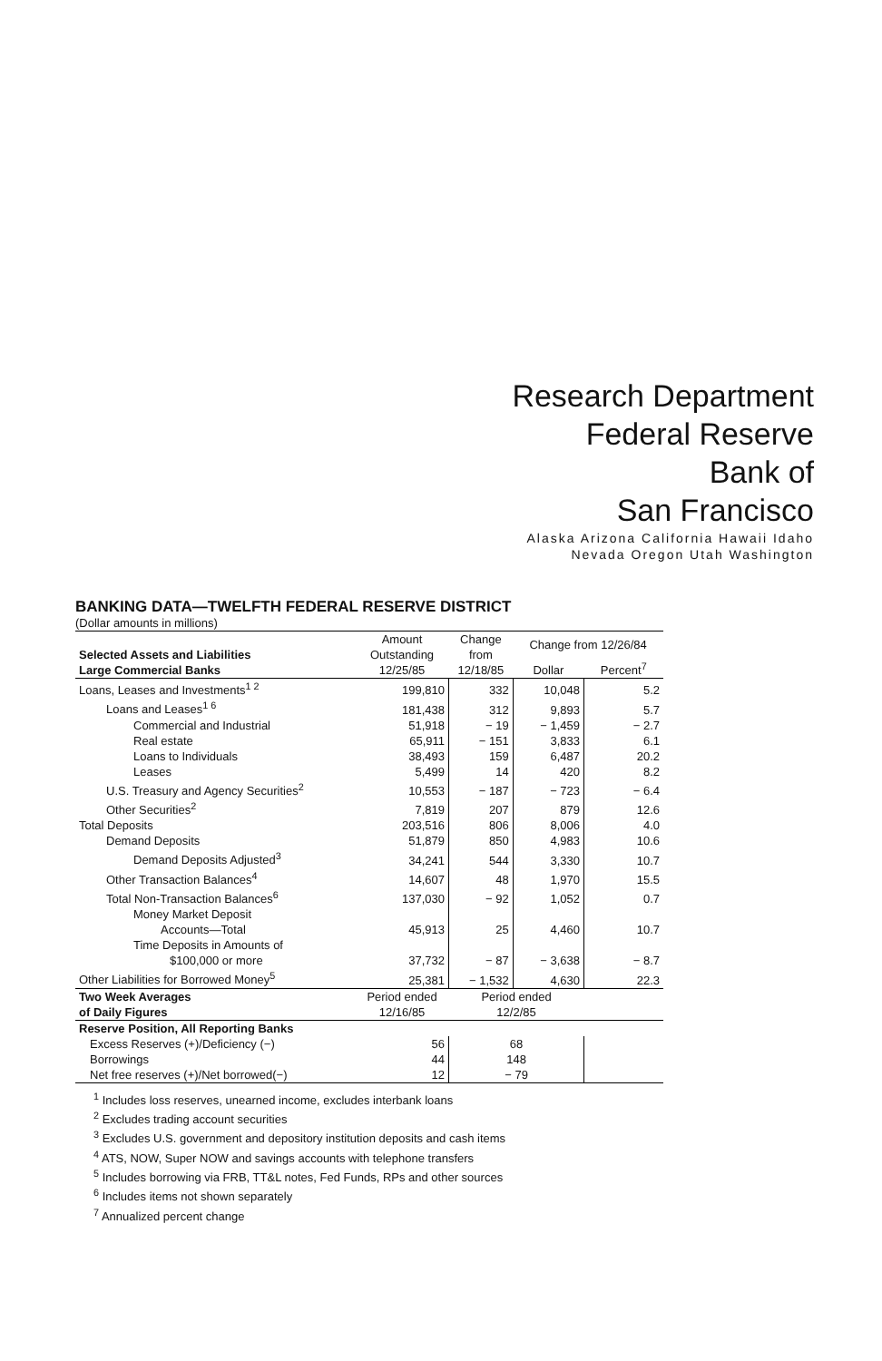Research Department
Federal Reserve
Bank of
San Francisco
Alaska Arizona California Hawaii Idaho
Nevada Oregon Utah Washington
BANKING DATA—TWELFTH FEDERAL RESERVE DISTRICT
(Dollar amounts in millions)
| Selected Assets and Liabilities Large Commercial Banks | Amount Outstanding 12/25/85 | Change from 12/18/85 | Change from 12/26/84 | |
| --- | --- | --- | --- | --- |
| | | | Dollar | Percent<sup>7</sup> |
| Loans, Leases and Investments<sup>1 2</sup> | 199,810 | 332 | 10,048 | 5.2 |
| Loans and Leases<sup>1 6</sup> | 181,438 | 312 | 9,893 | 5.7 |
| Commercial and Industrial | 51,918 | − 19 | − 1,459 | − 2.7 |
| Real estate | 65,911 | − 151 | 3,833 | 6.1 |
| Loans to Individuals | 38,493 | 159 | 6,487 | 20.2 |
| Leases | 5,499 | 14 | 420 | 8.2 |
| U.S. Treasury and Agency Securities<sup>2</sup> | 10,553 | − 187 | − 723 | − 6.4 |
| Other Securities<sup>2</sup> | 7,819 | 207 | 879 | 12.6 |
| Total Deposits | 203,516 | 806 | 8,006 | 4.0 |
| Demand Deposits | 51,879 | 850 | 4,983 | 10.6 |
| Demand Deposits Adjusted<sup>3</sup> | 34,241 | 544 | 3,330 | 10.7 |
| Other Transaction Balances<sup>4</sup> | 14,607 | 48 | 1,970 | 15.5 |
| Total Non-Transaction Balances<sup>6</sup> | 137,030 | − 92 | 1,052 | 0.7 |
| Money Market Deposit Accounts—Total | 45,913 | 25 | 4,460 | 10.7 |
| Time Deposits in Amounts of $100,000 or more | 37,732 | − 87 | − 3,638 | − 8.7 |
| Other Liabilities for Borrowed Money<sup>5</sup> | 25,381 | − 1,532 | 4,630 | 22.3 |
| Two Week Averages of Daily Figures | Period ended 12/16/85 | Period ended 12/2/85 | | |
| Reserve Position, All Reporting Banks | | | | |
| Excess Reserves (+)/Deficiency (−) | 56 | 68 | | |
| Borrowings | 44 | 148 | | |
| Net free reserves (+)/Net borrowed(−) | 12 | − 79 | | |
<sup>1</sup> Includes loss reserves, unearned income, excludes interbank loans
<sup>2</sup> Excludes trading account securities
<sup>3</sup> Excludes U.S. government and depository institution deposits and cash items
<sup>4</sup> ATS, NOW, Super NOW and savings accounts with telephone transfers
<sup>5</sup> Includes borrowing via FRB, TT&L notes, Fed Funds, RPs and other sources
<sup>6</sup> Includes items not shown separately
<sup>7</sup> Annualized percent change